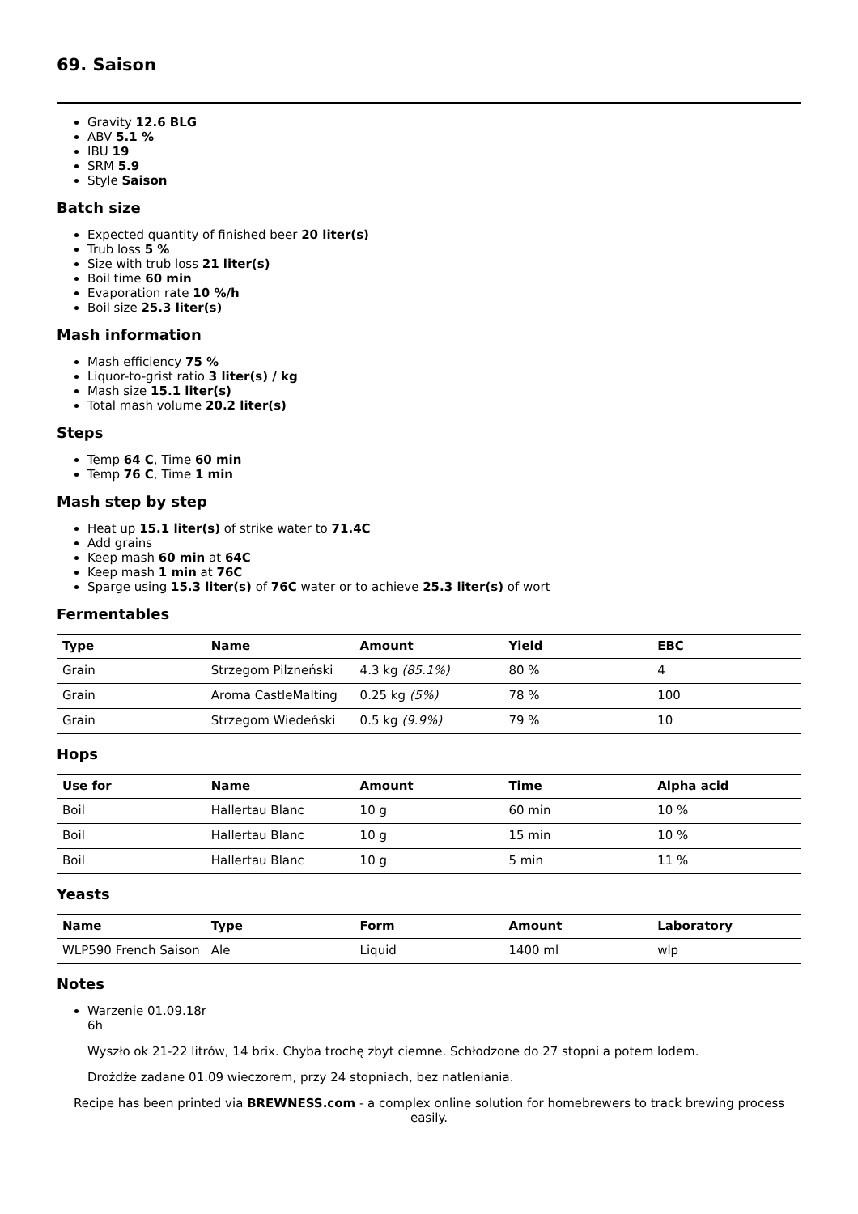69. Saison
Gravity 12.6 BLG
ABV 5.1 %
IBU 19
SRM 5.9
Style Saison
Batch size
Expected quantity of finished beer 20 liter(s)
Trub loss 5 %
Size with trub loss 21 liter(s)
Boil time 60 min
Evaporation rate 10 %/h
Boil size 25.3 liter(s)
Mash information
Mash efficiency 75 %
Liquor-to-grist ratio 3 liter(s) / kg
Mash size 15.1 liter(s)
Total mash volume 20.2 liter(s)
Steps
Temp 64 C, Time 60 min
Temp 76 C, Time 1 min
Mash step by step
Heat up 15.1 liter(s) of strike water to 71.4C
Add grains
Keep mash 60 min at 64C
Keep mash 1 min at 76C
Sparge using 15.3 liter(s) of 76C water or to achieve 25.3 liter(s) of wort
Fermentables
| Type | Name | Amount | Yield | EBC |
| --- | --- | --- | --- | --- |
| Grain | Strzegom Pilzneński | 4.3 kg (85.1%) | 80 % | 4 |
| Grain | Aroma CastleMalting | 0.25 kg (5%) | 78 % | 100 |
| Grain | Strzegom Wiedeński | 0.5 kg (9.9%) | 79 % | 10 |
Hops
| Use for | Name | Amount | Time | Alpha acid |
| --- | --- | --- | --- | --- |
| Boil | Hallertau Blanc | 10 g | 60 min | 10 % |
| Boil | Hallertau Blanc | 10 g | 15 min | 10 % |
| Boil | Hallertau Blanc | 10 g | 5 min | 11 % |
Yeasts
| Name | Type | Form | Amount | Laboratory |
| --- | --- | --- | --- | --- |
| WLP590 French Saison | Ale | Liquid | 1400 ml | wlp |
Notes
Warzenie 01.09.18r
6h
Wyszło ok 21-22 litrów, 14 brix. Chyba trochę zbyt ciemne. Schłodzone do 27 stopni a potem lodem.
Drożdże zadane 01.09 wieczorem, przy 24 stopniach, bez natleniania.
Recipe has been printed via BREWNESS.com - a complex online solution for homebrewers to track brewing process easily.